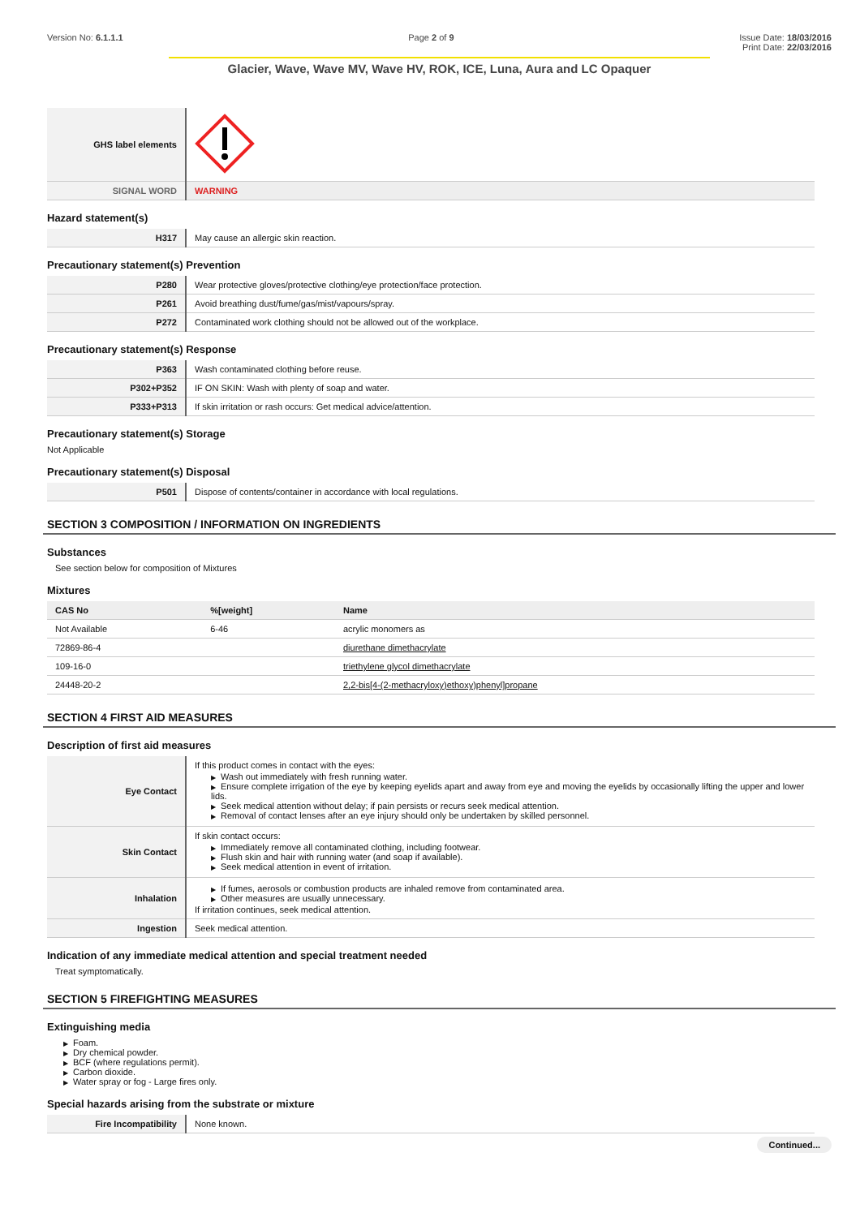Version No: 6.1.1.1 Page 2 of 9 Issue Date: 18/03/2016
Print Date: 22/03/2016
Glacier, Wave, Wave MV, Wave HV, ROK, ICE, Luna, Aura and LC Opaquer
| GHS label elements | |
| SIGNAL WORD | WARNING |
Hazard statement(s)
| H317 | May cause an allergic skin reaction. |
Precautionary statement(s) Prevention
| P280 | Wear protective gloves/protective clothing/eye protection/face protection. |
| P261 | Avoid breathing dust/fume/gas/mist/vapours/spray. |
| P272 | Contaminated work clothing should not be allowed out of the workplace. |
Precautionary statement(s) Response
| P363 | Wash contaminated clothing before reuse. |
| P302+P352 | IF ON SKIN: Wash with plenty of soap and water. |
| P333+P313 | If skin irritation or rash occurs: Get medical advice/attention. |
Precautionary statement(s) Storage
Not Applicable
Precautionary statement(s) Disposal
| P501 | Dispose of contents/container in accordance with local regulations. |
SECTION 3 COMPOSITION / INFORMATION ON INGREDIENTS
Substances
See section below for composition of Mixtures
Mixtures
| CAS No | %[weight] | Name |
| --- | --- | --- |
| Not Available | 6-46 | acrylic monomers as |
| 72869-86-4 | | diurethane dimethacrylate |
| 109-16-0 | | triethylene glycol dimethacrylate |
| 24448-20-2 | | 2,2-bis[4-(2-methacryloxy)ethoxy)phenyl]propane |
SECTION 4 FIRST AID MEASURES
Description of first aid measures
| Eye Contact | If this product comes in contact with the eyes: ▶ Wash out immediately with fresh running water. ▶ Ensure complete irrigation of the eye by keeping eyelids apart and away from eye and moving the eyelids by occasionally lifting the upper and lower lids. ▶ Seek medical attention without delay; if pain persists or recurs seek medical attention. ▶ Removal of contact lenses after an eye injury should only be undertaken by skilled personnel. |
| Skin Contact | If skin contact occurs: ▶ Immediately remove all contaminated clothing, including footwear. ▶ Flush skin and hair with running water (and soap if available). ▶ Seek medical attention in event of irritation. |
| Inhalation | ▶ If fumes, aerosols or combustion products are inhaled remove from contaminated area. ▶ Other measures are usually unnecessary. If irritation continues, seek medical attention. |
| Ingestion | Seek medical attention. |
Indication of any immediate medical attention and special treatment needed
Treat symptomatically.
SECTION 5 FIREFIGHTING MEASURES
Extinguishing media
▶ Foam.
▶ Dry chemical powder.
▶ BCF (where regulations permit).
▶ Carbon dioxide.
▶ Water spray or fog - Large fires only.
Special hazards arising from the substrate or mixture
| Fire Incompatibility | None known. |
Continued...